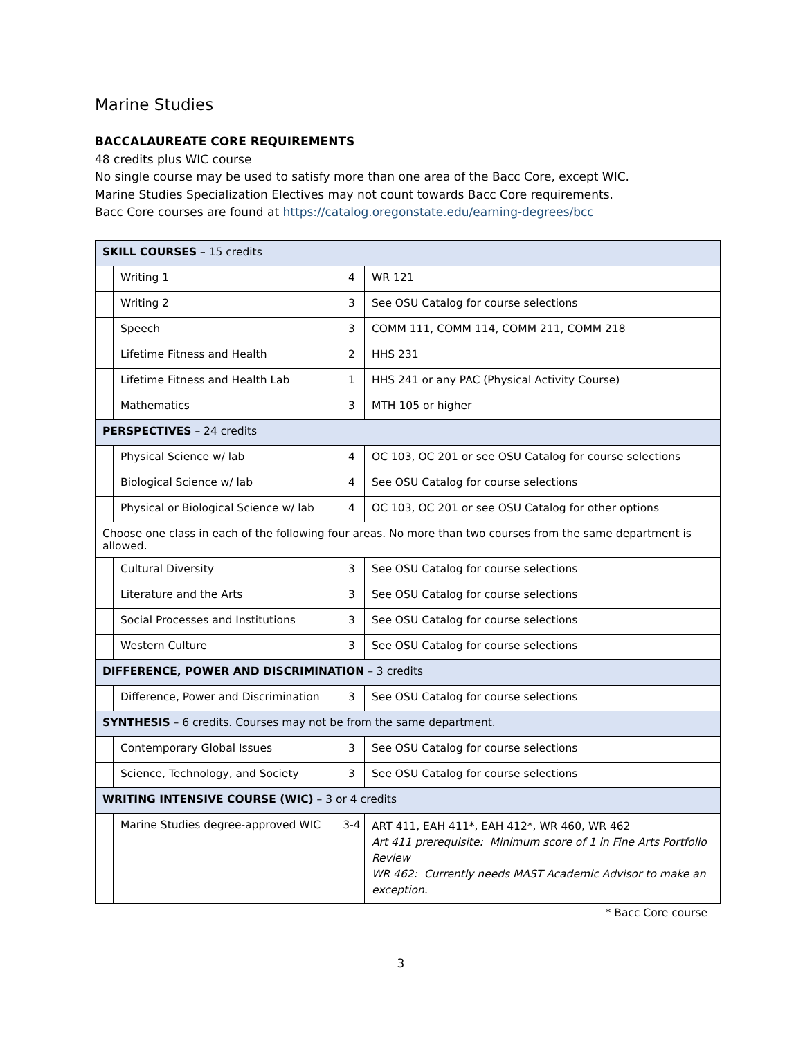Marine Studies
BACCALAUREATE CORE REQUIREMENTS
48 credits plus WIC course
No single course may be used to satisfy more than one area of the Bacc Core, except WIC.
Marine Studies Specialization Electives may not count towards Bacc Core requirements.
Bacc Core courses are found at https://catalog.oregonstate.edu/earning-degrees/bcc
| SKILL COURSES – 15 credits | | | |
| | Writing 1 | 4 | WR 121 |
| | Writing 2 | 3 | See OSU Catalog for course selections |
| | Speech | 3 | COMM 111, COMM 114, COMM 211, COMM 218 |
| | Lifetime Fitness and Health | 2 | HHS 231 |
| | Lifetime Fitness and Health Lab | 1 | HHS 241 or any PAC (Physical Activity Course) |
| | Mathematics | 3 | MTH 105 or higher |
| PERSPECTIVES – 24 credits | | | |
| | Physical Science w/ lab | 4 | OC 103, OC 201 or see OSU Catalog for course selections |
| | Biological Science w/ lab | 4 | See OSU Catalog for course selections |
| | Physical or Biological Science w/ lab | 4 | OC 103, OC 201 or see OSU Catalog for other options |
| Choose one class in each of the following four areas. No more than two courses from the same department is allowed. | | | |
| | Cultural Diversity | 3 | See OSU Catalog for course selections |
| | Literature and the Arts | 3 | See OSU Catalog for course selections |
| | Social Processes and Institutions | 3 | See OSU Catalog for course selections |
| | Western Culture | 3 | See OSU Catalog for course selections |
| DIFFERENCE, POWER AND DISCRIMINATION – 3 credits | | | |
| | Difference, Power and Discrimination | 3 | See OSU Catalog for course selections |
| SYNTHESIS – 6 credits. Courses may not be from the same department. | | | |
| | Contemporary Global Issues | 3 | See OSU Catalog for course selections |
| | Science, Technology, and Society | 3 | See OSU Catalog for course selections |
| WRITING INTENSIVE COURSE (WIC) – 3 or 4 credits | | | |
| | Marine Studies degree-approved WIC | 3-4 | ART 411, EAH 411*, EAH 412*, WR 460, WR 462 Art 411 prerequisite: Minimum score of 1 in Fine Arts Portfolio Review WR 462: Currently needs MAST Academic Advisor to make an exception. |
* Bacc Core course
3